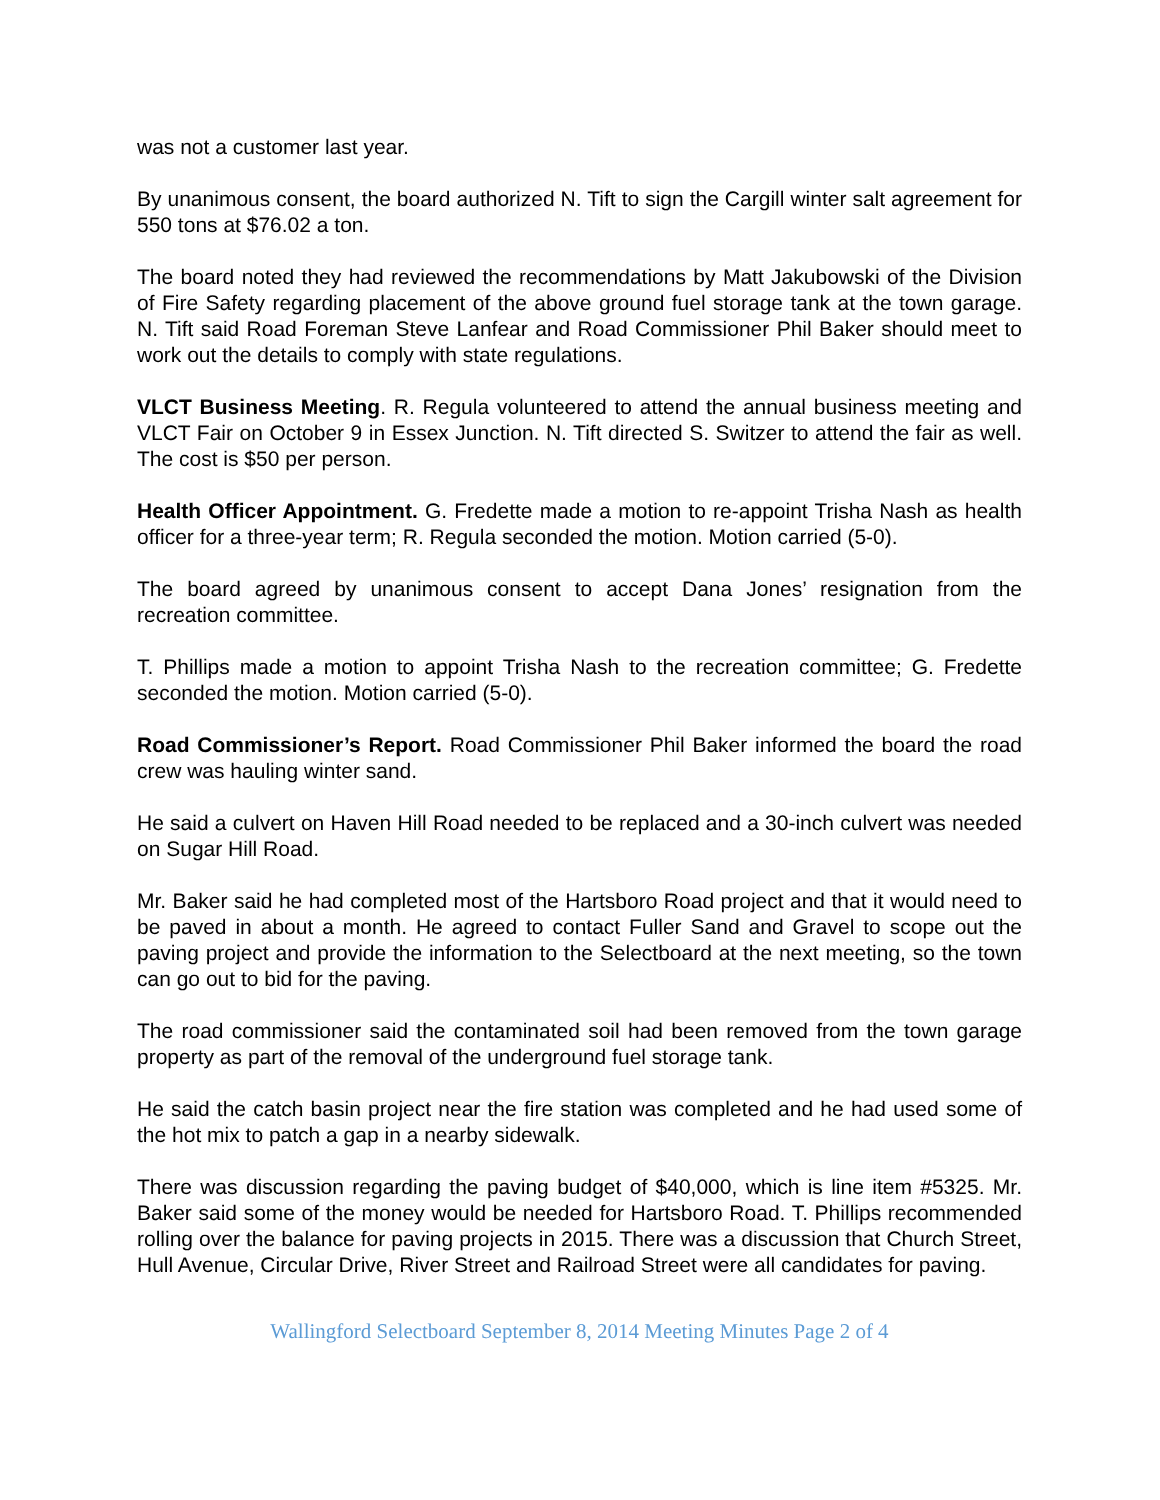was not a customer last year.
By unanimous consent, the board authorized N. Tift to sign the Cargill winter salt agreement for 550 tons at $76.02 a ton.
The board noted they had reviewed the recommendations by Matt Jakubowski of the Division of Fire Safety regarding placement of the above ground fuel storage tank at the town garage. N. Tift said Road Foreman Steve Lanfear and Road Commissioner Phil Baker should meet to work out the details to comply with state regulations.
VLCT Business Meeting. R. Regula volunteered to attend the annual business meeting and VLCT Fair on October 9 in Essex Junction. N. Tift directed S. Switzer to attend the fair as well. The cost is $50 per person.
Health Officer Appointment. G. Fredette made a motion to re-appoint Trisha Nash as health officer for a three-year term; R. Regula seconded the motion. Motion carried (5-0).
The board agreed by unanimous consent to accept Dana Jones’ resignation from the recreation committee.
T. Phillips made a motion to appoint Trisha Nash to the recreation committee; G. Fredette seconded the motion. Motion carried (5-0).
Road Commissioner’s Report. Road Commissioner Phil Baker informed the board the road crew was hauling winter sand.
He said a culvert on Haven Hill Road needed to be replaced and a 30-inch culvert was needed on Sugar Hill Road.
Mr. Baker said he had completed most of the Hartsboro Road project and that it would need to be paved in about a month. He agreed to contact Fuller Sand and Gravel to scope out the paving project and provide the information to the Selectboard at the next meeting, so the town can go out to bid for the paving.
The road commissioner said the contaminated soil had been removed from the town garage property as part of the removal of the underground fuel storage tank.
He said the catch basin project near the fire station was completed and he had used some of the hot mix to patch a gap in a nearby sidewalk.
There was discussion regarding the paving budget of $40,000, which is line item #5325. Mr. Baker said some of the money would be needed for Hartsboro Road. T. Phillips recommended rolling over the balance for paving projects in 2015. There was a discussion that Church Street, Hull Avenue, Circular Drive, River Street and Railroad Street were all candidates for paving.
Wallingford Selectboard September 8, 2014 Meeting Minutes Page 2 of 4